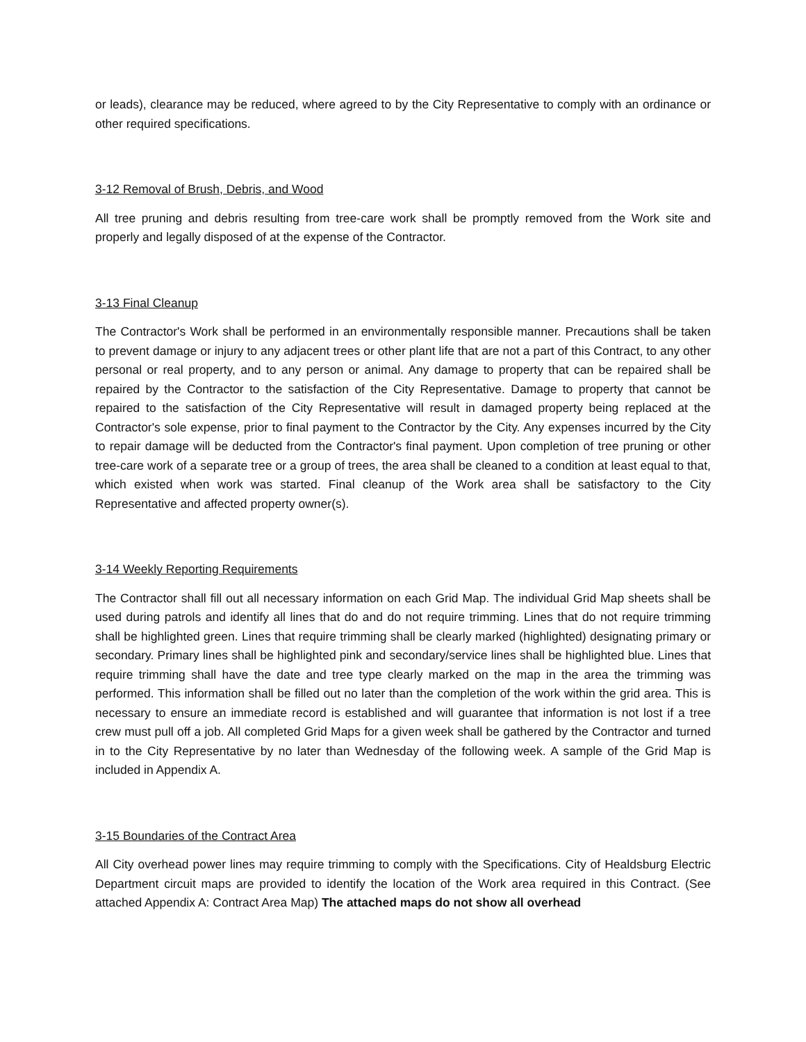or leads), clearance may be reduced, where agreed to by the City Representative to comply with an ordinance or other required specifications.
3-12 Removal of Brush, Debris, and Wood
All tree pruning and debris resulting from tree-care work shall be promptly removed from the Work site and properly and legally disposed of at the expense of the Contractor.
3-13 Final Cleanup
The Contractor's Work shall be performed in an environmentally responsible manner. Precautions shall be taken to prevent damage or injury to any adjacent trees or other plant life that are not a part of this Contract, to any other personal or real property, and to any person or animal. Any damage to property that can be repaired shall be repaired by the Contractor to the satisfaction of the City Representative. Damage to property that cannot be repaired to the satisfaction of the City Representative will result in damaged property being replaced at the Contractor's sole expense, prior to final payment to the Contractor by the City. Any expenses incurred by the City to repair damage will be deducted from the Contractor's final payment. Upon completion of tree pruning or other tree-care work of a separate tree or a group of trees, the area shall be cleaned to a condition at least equal to that, which existed when work was started. Final cleanup of the Work area shall be satisfactory to the City Representative and affected property owner(s).
3-14 Weekly Reporting Requirements
The Contractor shall fill out all necessary information on each Grid Map. The individual Grid Map sheets shall be used during patrols and identify all lines that do and do not require trimming. Lines that do not require trimming shall be highlighted green. Lines that require trimming shall be clearly marked (highlighted) designating primary or secondary. Primary lines shall be highlighted pink and secondary/service lines shall be highlighted blue. Lines that require trimming shall have the date and tree type clearly marked on the map in the area the trimming was performed. This information shall be filled out no later than the completion of the work within the grid area. This is necessary to ensure an immediate record is established and will guarantee that information is not lost if a tree crew must pull off a job. All completed Grid Maps for a given week shall be gathered by the Contractor and turned in to the City Representative by no later than Wednesday of the following week. A sample of the Grid Map is included in Appendix A.
3-15 Boundaries of the Contract Area
All City overhead power lines may require trimming to comply with the Specifications. City of Healdsburg Electric Department circuit maps are provided to identify the location of the Work area required in this Contract. (See attached Appendix A: Contract Area Map) The attached maps do not show all overhead